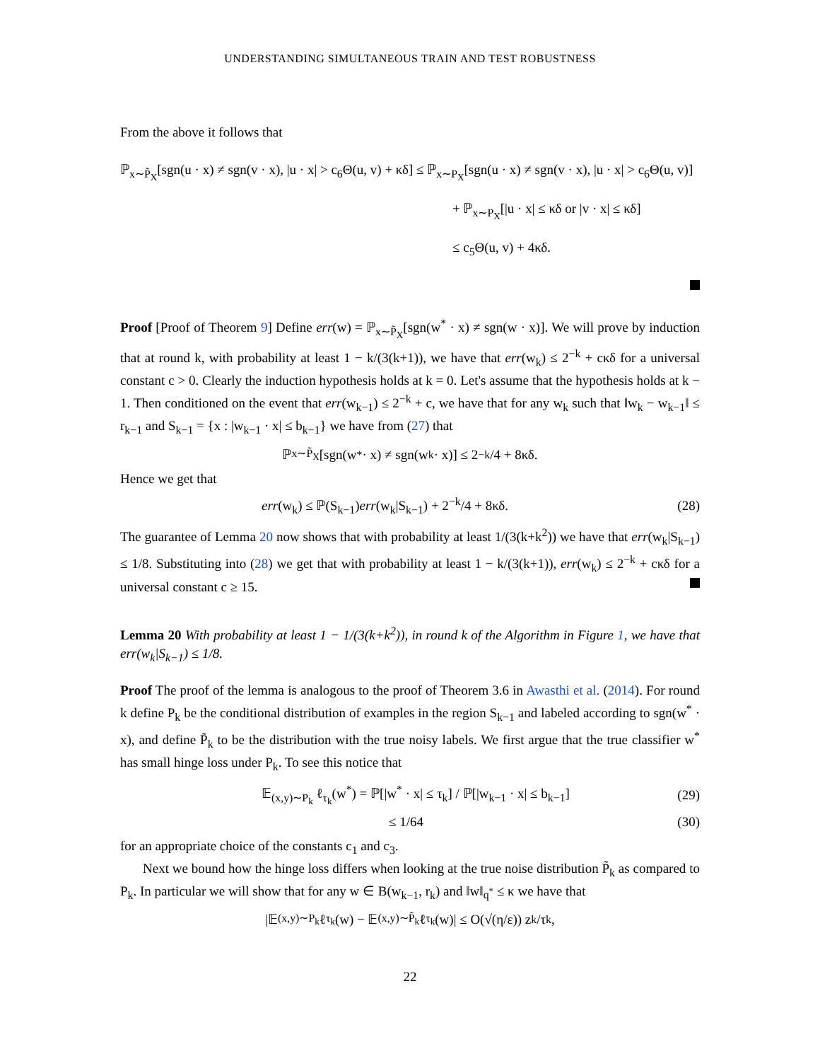UNDERSTANDING SIMULTANEOUS TRAIN AND TEST ROBUSTNESS
From the above it follows that
ℙ<sub>x∼P̃<sub>X</sub></sub>[sgn(u · x) ≠ sgn(v · x), |u · x| > c<sub>6</sub>Θ(u, v) + κδ] ≤ ℙ<sub>x∼P<sub>X</sub></sub>[sgn(u · x) ≠ sgn(v · x), |u · x| > c<sub>6</sub>Θ(u, v)]
+ ℙ<sub>x∼P<sub>X</sub></sub>[|u · x| ≤ κδ or |v · x| ≤ κδ]
≤ c<sub>5</sub>Θ(u, v) + 4κδ.
Proof [Proof of Theorem 9] Define err(w) = ℙ<sub>x∼P̃<sub>X</sub></sub>[sgn(w<sup>*</sup> · x) ≠ sgn(w · x)]. We will prove by induction that at round k, with probability at least 1 − k/(3(k+1)), we have that err(w<sub>k</sub>) ≤ 2<sup>−k</sup> + cκδ for a universal constant c > 0. Clearly the induction hypothesis holds at k = 0. Let's assume that the hypothesis holds at k − 1. Then conditioned on the event that err(w<sub>k−1</sub>) ≤ 2<sup>−k</sup> + c, we have that for any w<sub>k</sub> such that ‖w<sub>k</sub> − w<sub>k−1</sub>‖ ≤ r<sub>k−1</sub> and S<sub>k−1</sub> = {x : |w<sub>k−1</sub> · x| ≤ b<sub>k−1</sub>} we have from (27) that
ℙ<sub>x∼P̃<sub>X</sub></sub>[sgn(w<sup>*</sup> · x) ≠ sgn(w<sub>k</sub> · x)] ≤ 2<sup>−k</sup>/4 + 8κδ.
Hence we get that
err(w<sub>k</sub>) ≤ ℙ(S<sub>k−1</sub>)err(w<sub>k</sub>|S<sub>k−1</sub>) + 2<sup>−k</sup>/4 + 8κδ. (28)
The guarantee of Lemma 20 now shows that with probability at least 1/(3(k+k<sup>2</sup>)) we have that err(w<sub>k</sub>|S<sub>k−1</sub>) ≤ 1/8. Substituting into (28) we get that with probability at least 1 − k/(3(k+1)), err(w<sub>k</sub>) ≤ 2<sup>−k</sup> + cκδ for a universal constant c ≥ 15.
Lemma 20 With probability at least 1 − 1/(3(k+k<sup>2</sup>)), in round k of the Algorithm in Figure 1, we have that err(w<sub>k</sub>|S<sub>k−1</sub>) ≤ 1/8.
Proof The proof of the lemma is analogous to the proof of Theorem 3.6 in Awasthi et al. (2014). For round k define P<sub>k</sub> be the conditional distribution of examples in the region S<sub>k−1</sub> and labeled according to sgn(w<sup>*</sup> · x), and define P̃<sub>k</sub> to be the distribution with the true noisy labels. We first argue that the true classifier w<sup>*</sup> has small hinge loss under P<sub>k</sub>. To see this notice that
𝔼<sub>(x,y)∼P<sub>k</sub></sub> ℓ<sub>τ<sub>k</sub></sub>(w<sup>*</sup>) = ℙ[|w<sup>*</sup> · x| ≤ τ<sub>k</sub>] / ℙ[|w<sub>k−1</sub> · x| ≤ b<sub>k−1</sub>] (29)
≤ 1/64 (30)
for an appropriate choice of the constants c<sub>1</sub> and c<sub>3</sub>.
Next we bound how the hinge loss differs when looking at the true noise distribution P̃<sub>k</sub> as compared to P<sub>k</sub>. In particular we will show that for any w ∈ B(w<sub>k−1</sub>, r<sub>k</sub>) and ‖w‖<sub>q<sup>*</sup></sub> ≤ κ we have that
|𝔼<sub>(x,y)∼P<sub>k</sub></sub> ℓ<sub>τ<sub>k</sub></sub>(w) − 𝔼<sub>(x,y)∼P̃<sub>k</sub></sub> ℓ<sub>τ<sub>k</sub></sub>(w)| ≤ O(√(η/ε)) z<sub>k</sub>/τ<sub>k</sub>,
22